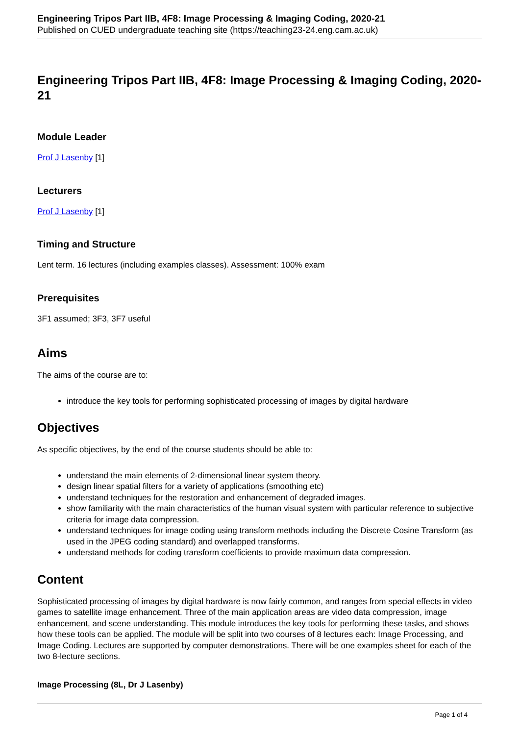Engineering Tripos Part IIB, 4F8: Image Processing & Imaging Coding, 2020-21
Published on CUED undergraduate teaching site (https://teaching23-24.eng.cam.ac.uk)
Engineering Tripos Part IIB, 4F8: Image Processing & Imaging Coding, 2020-21
Module Leader
Prof J Lasenby [1]
Lecturers
Prof J Lasenby [1]
Timing and Structure
Lent term. 16 lectures (including examples classes). Assessment: 100% exam
Prerequisites
3F1 assumed; 3F3, 3F7 useful
Aims
The aims of the course are to:
introduce the key tools for performing sophisticated processing of images by digital hardware
Objectives
As specific objectives, by the end of the course students should be able to:
understand the main elements of 2-dimensional linear system theory.
design linear spatial filters for a variety of applications (smoothing etc)
understand techniques for the restoration and enhancement of degraded images.
show familiarity with the main characteristics of the human visual system with particular reference to subjective criteria for image data compression.
understand techniques for image coding using transform methods including the Discrete Cosine Transform (as used in the JPEG coding standard) and overlapped transforms.
understand methods for coding transform coefficients to provide maximum data compression.
Content
Sophisticated processing of images by digital hardware is now fairly common, and ranges from special effects in video games to satellite image enhancement. Three of the main application areas are video data compression, image enhancement, and scene understanding. This module introduces the key tools for performing these tasks, and shows how these tools can be applied. The module will be split into two courses of 8 lectures each: Image Processing, and Image Coding. Lectures are supported by computer demonstrations. There will be one examples sheet for each of the two 8-lecture sections.
Image Processing (8L, Dr J Lasenby)
Page 1 of 4